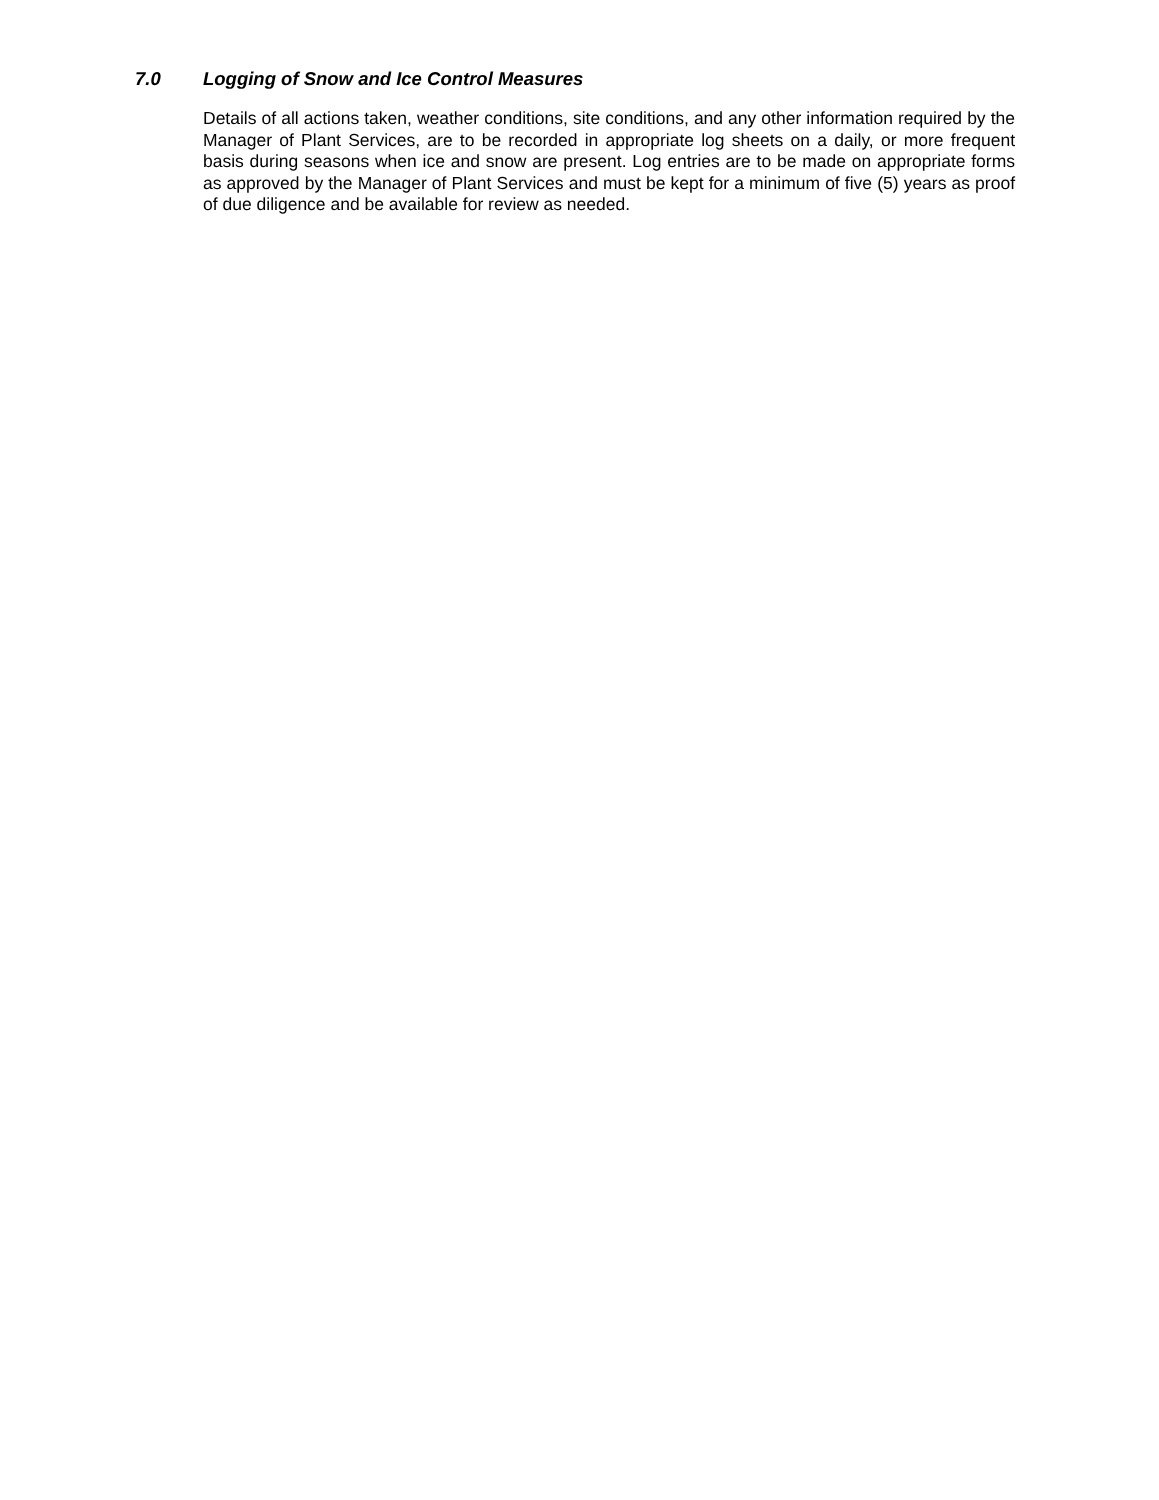7.0 Logging of Snow and Ice Control Measures
Details of all actions taken, weather conditions, site conditions, and any other information required by the Manager of Plant Services, are to be recorded in appropriate log sheets on a daily, or more frequent basis during seasons when ice and snow are present. Log entries are to be made on appropriate forms as approved by the Manager of Plant Services and must be kept for a minimum of five (5) years as proof of due diligence and be available for review as needed.